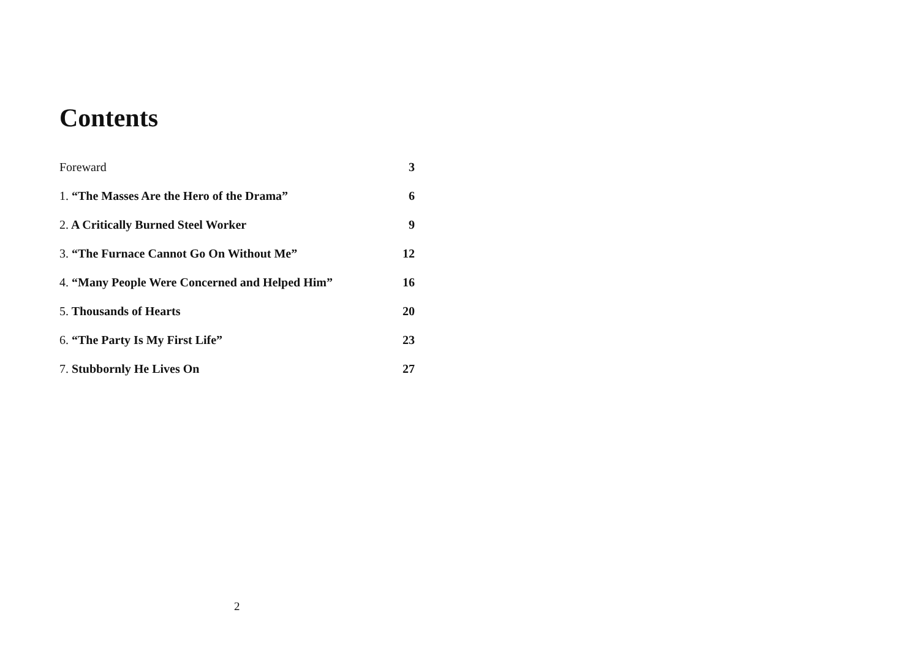Contents
Foreward 3
1. “The Masses Are the Hero of the Drama” 6
2. A Critically Burned Steel Worker 9
3. “The Furnace Cannot Go On Without Me” 12
4. “Many People Were Concerned and Helped Him” 16
5. Thousands of Hearts 20
6. “The Party Is My First Life” 23
7. Stubbornly He Lives On 27
2